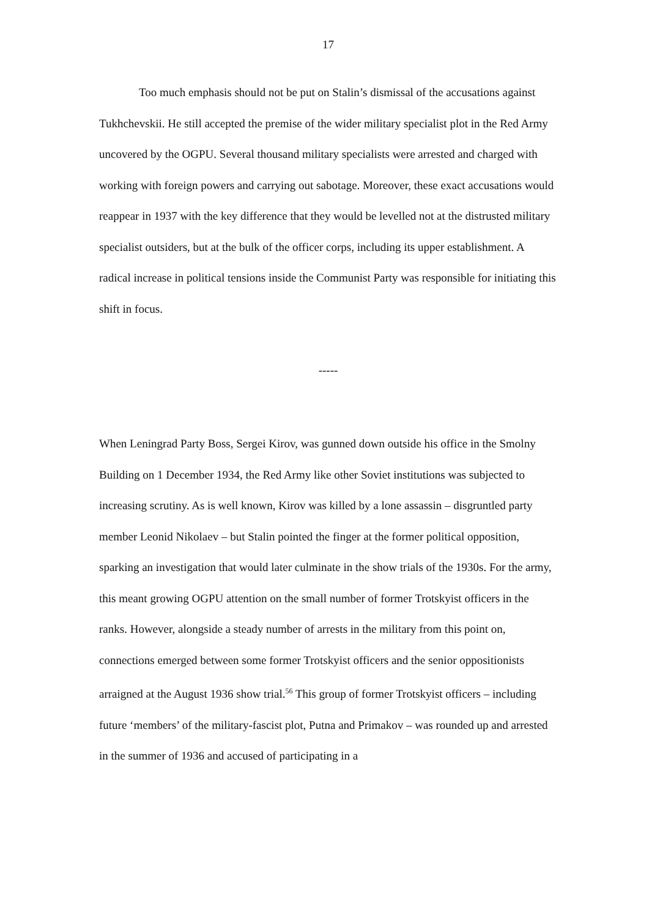17
Too much emphasis should not be put on Stalin’s dismissal of the accusations against Tukhchevskii. He still accepted the premise of the wider military specialist plot in the Red Army uncovered by the OGPU. Several thousand military specialists were arrested and charged with working with foreign powers and carrying out sabotage. Moreover, these exact accusations would reappear in 1937 with the key difference that they would be levelled not at the distrusted military specialist outsiders, but at the bulk of the officer corps, including its upper establishment. A radical increase in political tensions inside the Communist Party was responsible for initiating this shift in focus.
-----
When Leningrad Party Boss, Sergei Kirov, was gunned down outside his office in the Smolny Building on 1 December 1934, the Red Army like other Soviet institutions was subjected to increasing scrutiny. As is well known, Kirov was killed by a lone assassin – disgruntled party member Leonid Nikolaev – but Stalin pointed the finger at the former political opposition, sparking an investigation that would later culminate in the show trials of the 1930s. For the army, this meant growing OGPU attention on the small number of former Trotskyist officers in the ranks. However, alongside a steady number of arrests in the military from this point on, connections emerged between some former Trotskyist officers and the senior oppositionists arraigned at the August 1936 show trial.<sup>56</sup> This group of former Trotskyist officers – including future ‘members’ of the military-fascist plot, Putna and Primakov – was rounded up and arrested in the summer of 1936 and accused of participating in a